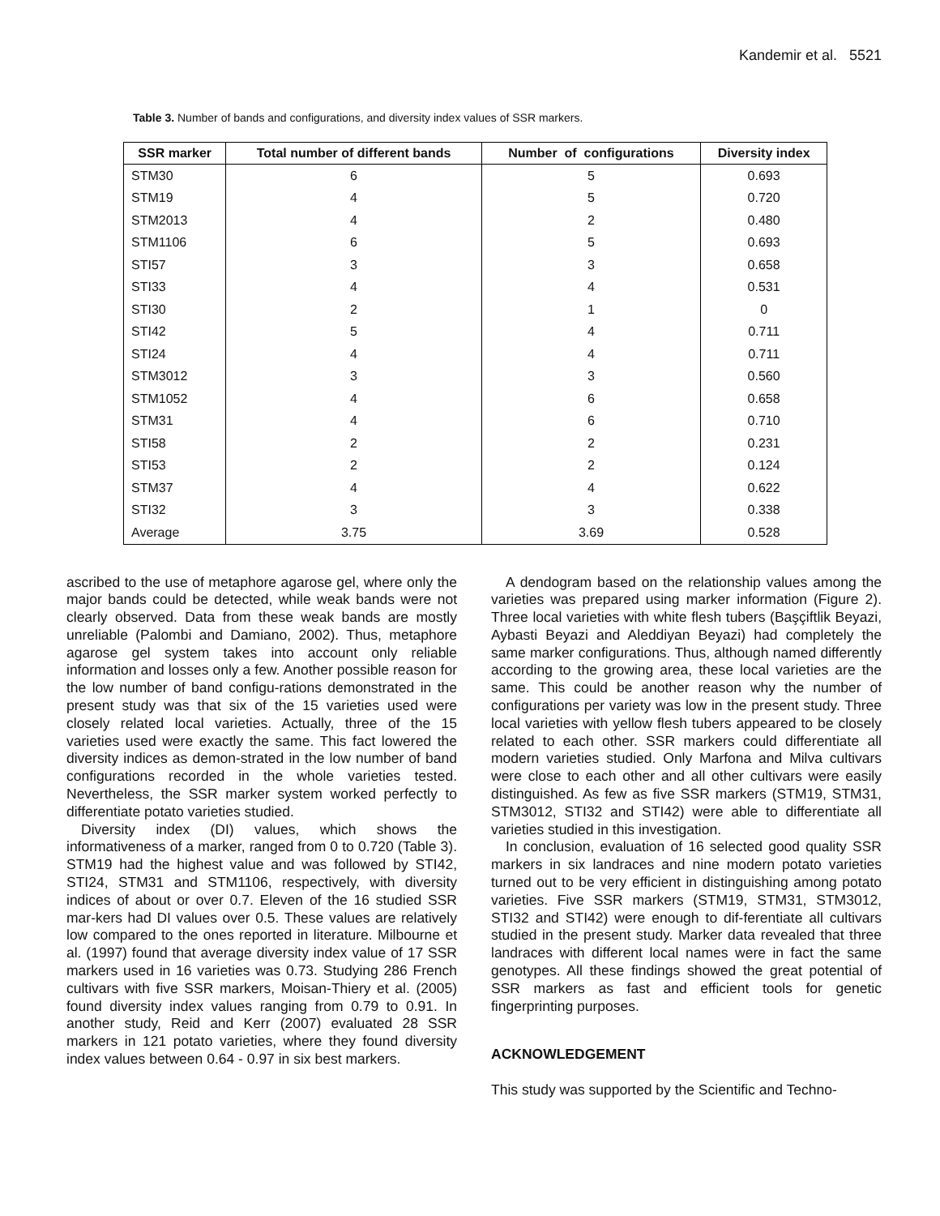Kandemir et al. 5521
Table 3. Number of bands and configurations, and diversity index values of SSR markers.
| SSR marker | Total number of different bands | Number of configurations | Diversity index |
| --- | --- | --- | --- |
| STM30 | 6 | 5 | 0.693 |
| STM19 | 4 | 5 | 0.720 |
| STM2013 | 4 | 2 | 0.480 |
| STM1106 | 6 | 5 | 0.693 |
| STI57 | 3 | 3 | 0.658 |
| STI33 | 4 | 4 | 0.531 |
| STI30 | 2 | 1 | 0 |
| STI42 | 5 | 4 | 0.711 |
| STI24 | 4 | 4 | 0.711 |
| STM3012 | 3 | 3 | 0.560 |
| STM1052 | 4 | 6 | 0.658 |
| STM31 | 4 | 6 | 0.710 |
| STI58 | 2 | 2 | 0.231 |
| STI53 | 2 | 2 | 0.124 |
| STM37 | 4 | 4 | 0.622 |
| STI32 | 3 | 3 | 0.338 |
| Average | 3.75 | 3.69 | 0.528 |
ascribed to the use of metaphore agarose gel, where only the major bands could be detected, while weak bands were not clearly observed. Data from these weak bands are mostly unreliable (Palombi and Damiano, 2002). Thus, metaphore agarose gel system takes into account only reliable information and losses only a few. Another possible reason for the low number of band configu-rations demonstrated in the present study was that six of the 15 varieties used were closely related local varieties. Actually, three of the 15 varieties used were exactly the same. This fact lowered the diversity indices as demon-strated in the low number of band configurations recorded in the whole varieties tested. Nevertheless, the SSR marker system worked perfectly to differentiate potato varieties studied.
Diversity index (DI) values, which shows the informativeness of a marker, ranged from 0 to 0.720 (Table 3). STM19 had the highest value and was followed by STI42, STI24, STM31 and STM1106, respectively, with diversity indices of about or over 0.7. Eleven of the 16 studied SSR mar-kers had DI values over 0.5. These values are relatively low compared to the ones reported in literature. Milbourne et al. (1997) found that average diversity index value of 17 SSR markers used in 16 varieties was 0.73. Studying 286 French cultivars with five SSR markers, Moisan-Thiery et al. (2005) found diversity index values ranging from 0.79 to 0.91. In another study, Reid and Kerr (2007) evaluated 28 SSR markers in 121 potato varieties, where they found diversity index values between 0.64 - 0.97 in six best markers.
A dendogram based on the relationship values among the varieties was prepared using marker information (Figure 2). Three local varieties with white flesh tubers (Başçiftlik Beyazi, Aybasti Beyazi and Aleddiyan Beyazi) had completely the same marker configurations. Thus, although named differently according to the growing area, these local varieties are the same. This could be another reason why the number of configurations per variety was low in the present study. Three local varieties with yellow flesh tubers appeared to be closely related to each other. SSR markers could differentiate all modern varieties studied. Only Marfona and Milva cultivars were close to each other and all other cultivars were easily distinguished. As few as five SSR markers (STM19, STM31, STM3012, STI32 and STI42) were able to differentiate all varieties studied in this investigation.
In conclusion, evaluation of 16 selected good quality SSR markers in six landraces and nine modern potato varieties turned out to be very efficient in distinguishing among potato varieties. Five SSR markers (STM19, STM31, STM3012, STI32 and STI42) were enough to dif-ferentiate all cultivars studied in the present study. Marker data revealed that three landraces with different local names were in fact the same genotypes. All these findings showed the great potential of SSR markers as fast and efficient tools for genetic fingerprinting purposes.
ACKNOWLEDGEMENT
This study was supported by the Scientific and Techno-